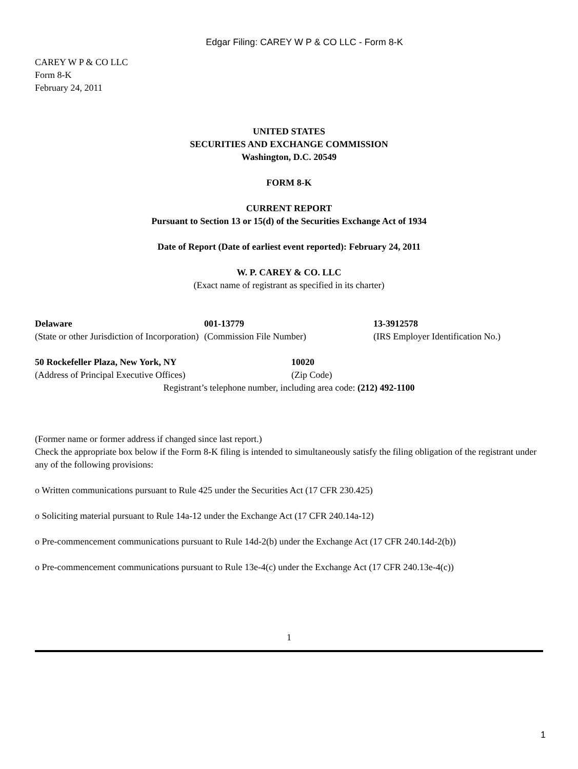Edgar Filing: CAREY W P & CO LLC - Form 8-K
CAREY W P & CO LLC
Form 8-K
February 24, 2011
UNITED STATES
SECURITIES AND EXCHANGE COMMISSION
Washington, D.C. 20549
FORM 8-K
CURRENT REPORT
Pursuant to Section 13 or 15(d) of the Securities Exchange Act of 1934
Date of Report (Date of earliest event reported): February 24, 2011
W. P. CAREY & CO. LLC
(Exact name of registrant as specified in its charter)
| Delaware (State or other Jurisdiction of Incorporation) | 001-13779 (Commission File Number) | 13-3912578 (IRS Employer Identification No.) |
| 50 Rockefeller Plaza, New York, NY (Address of Principal Executive Offices) | 10020 (Zip Code) |
Registrant’s telephone number, including area code: (212) 492-1100
(Former name or former address if changed since last report.)
Check the appropriate box below if the Form 8-K filing is intended to simultaneously satisfy the filing obligation of the registrant under any of the following provisions:
o Written communications pursuant to Rule 425 under the Securities Act (17 CFR 230.425)
o Soliciting material pursuant to Rule 14a-12 under the Exchange Act (17 CFR 240.14a-12)
o Pre-commencement communications pursuant to Rule 14d-2(b) under the Exchange Act (17 CFR 240.14d-2(b))
o Pre-commencement communications pursuant to Rule 13e-4(c) under the Exchange Act (17 CFR 240.13e-4(c))
1
1